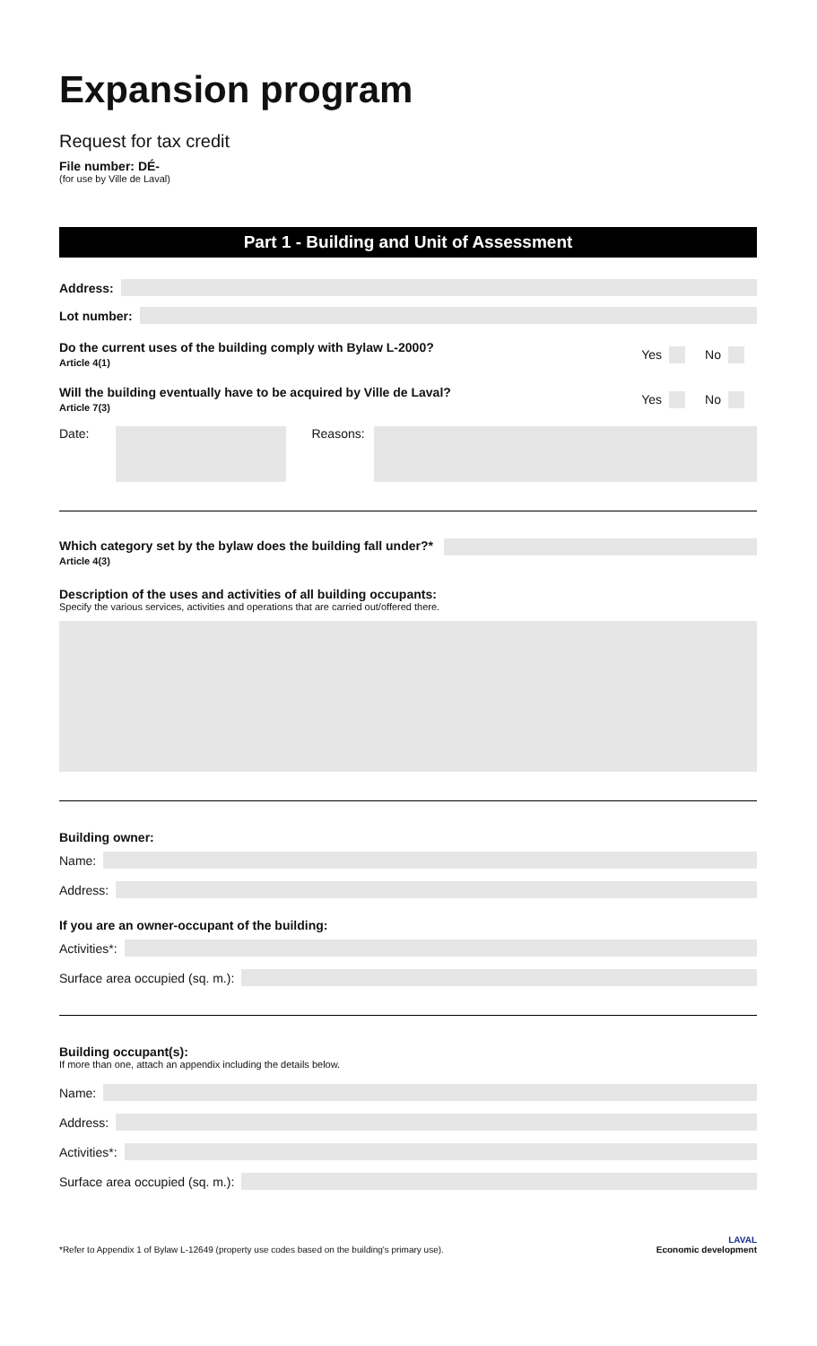Expansion program
Request for tax credit
File number: DÉ-
(for use by Ville de Laval)
Part 1 - Building and Unit of Assessment
Address:
Lot number:
Do the current uses of the building comply with Bylaw L-2000?
Article 4(1)
Yes
No
Will the building eventually have to be acquired by Ville de Laval?
Article 7(3)
Yes
No
Date:
Reasons:
Which category set by the bylaw does the building fall under?*
Article 4(3)
Description of the uses and activities of all building occupants:
Specify the various services, activities and operations that are carried out/offered there.
Building owner:
Name:
Address:
If you are an owner-occupant of the building:
Activities*:
Surface area occupied (sq. m.):
Building occupant(s):
If more than one, attach an appendix including the details below.
Name:
Address:
Activities*:
Surface area occupied (sq. m.):
*Refer to Appendix 1 of Bylaw L-12649 (property use codes based on the building's primary use).
LAVAL
Economic development